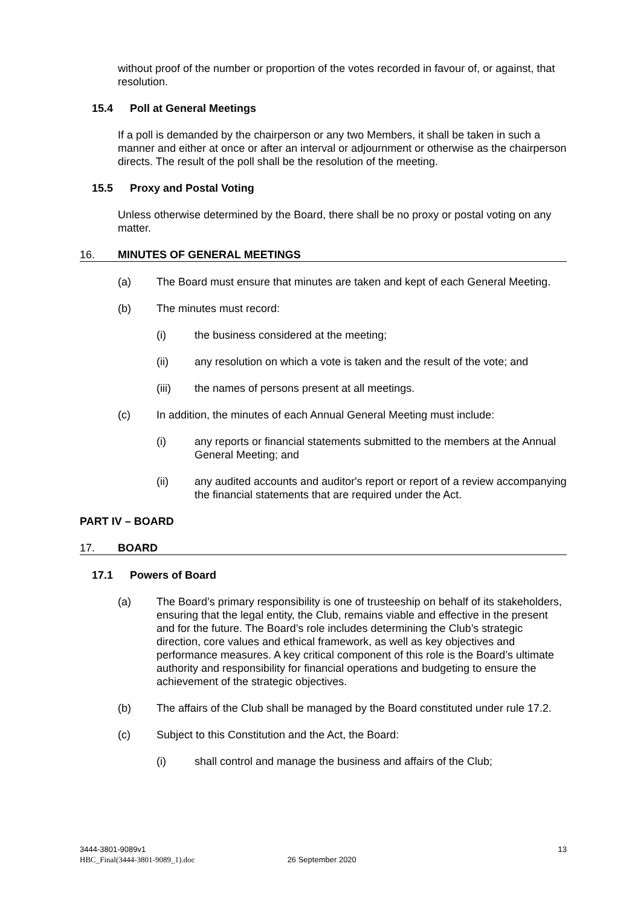without proof of the number or proportion of the votes recorded in favour of, or against, that resolution.
15.4 Poll at General Meetings
If a poll is demanded by the chairperson or any two Members, it shall be taken in such a manner and either at once or after an interval or adjournment or otherwise as the chairperson directs. The result of the poll shall be the resolution of the meeting.
15.5 Proxy and Postal Voting
Unless otherwise determined by the Board, there shall be no proxy or postal voting on any matter.
16. MINUTES OF GENERAL MEETINGS
(a) The Board must ensure that minutes are taken and kept of each General Meeting.
(b) The minutes must record:
(i) the business considered at the meeting;
(ii) any resolution on which a vote is taken and the result of the vote; and
(iii) the names of persons present at all meetings.
(c) In addition, the minutes of each Annual General Meeting must include:
(i) any reports or financial statements submitted to the members at the Annual General Meeting; and
(ii) any audited accounts and auditor's report or report of a review accompanying the financial statements that are required under the Act.
PART IV – BOARD
17. BOARD
17.1 Powers of Board
(a) The Board’s primary responsibility is one of trusteeship on behalf of its stakeholders, ensuring that the legal entity, the Club, remains viable and effective in the present and for the future. The Board’s role includes determining the Club’s strategic direction, core values and ethical framework, as well as key objectives and performance measures. A key critical component of this role is the Board’s ultimate authority and responsibility for financial operations and budgeting to ensure the achievement of the strategic objectives.
(b) The affairs of the Club shall be managed by the Board constituted under rule 17.2.
(c) Subject to this Constitution and the Act, the Board:
(i) shall control and manage the business and affairs of the Club;
3444-3801-9089v1 13
HBC_Final(3444-3801-9089_1).doc 26 September 2020